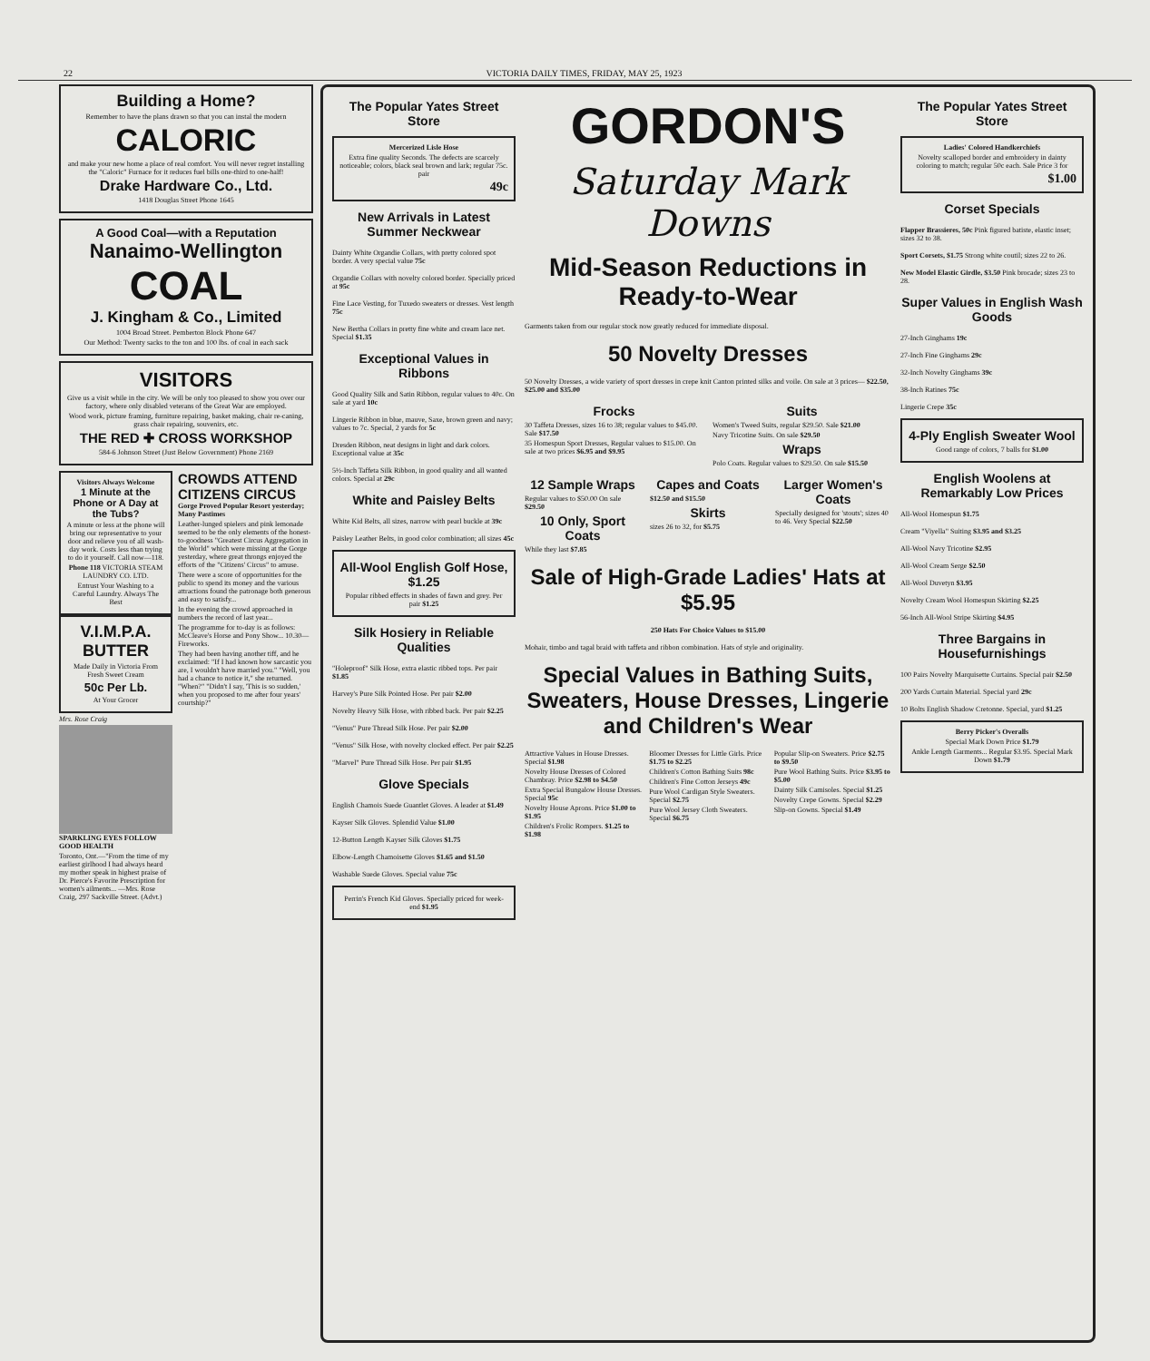22 VICTORIA DAILY TIMES, FRIDAY, MAY 25, 1923
Building a Home?
Remember to have the plans drawn so that you can instal the modern
CALORIC
and make your new home a place of real comfort. You will never regret installing the "Caloric" Furnace for it reduces fuel bills one-third to one-half!
Drake Hardware Co., Ltd.
1418 Douglas Street Phone 1645
A Good Coal—with a Reputation
Nanaimo-Wellington
COAL
J. Kingham & Co., Limited
1004 Broad Street. Pemberton Block Phone 647
Our Method: Twenty sacks to the ton and 100 lbs. of coal in each sack
VISITORS
Give us a visit while in the city. We will be only too pleased to show you over our factory, where only disabled veterans of the Great War are employed.
Wood work, picture framing, furniture repairing, basket making, chair re-caning, grass chair repairing, souvenirs, etc.
THE RED ✚ CROSS WORKSHOP
584-6 Johnson Street (Just Below Government) Phone 2169
Visitors Always Welcome
1 Minute at the Phone or A Day at the Tubs?
A minute or less at the phone will bring our representative to your door and relieve you of all wash-day work. Costs less than trying to do it yourself. Call now—118.
Phone 118 VICTORIA STEAM LAUNDRY CO. LTD.
Entrust Your Washing to a Careful Laundry. Always The Best
V.I.M.P.A. BUTTER
Made Daily in Victoria From Fresh Sweet Cream
50c Per Lb.
At Your Grocer
Mrs. Rose Craig
SPARKLING EYES FOLLOW GOOD HEALTH
Toronto, Ont.—"From the time of my earliest girlhood I had always heard my mother speak in highest praise of Dr. Pierce's Favorite Prescription for women's ailments... —Mrs. Rose Craig, 297 Sackville Street. (Advt.)
CROWDS ATTEND CITIZENS CIRCUS
Gorge Proved Popular Resort yesterday; Many Pastimes
Leather-lunged spielers and pink lemonade seemed to be the only elements of the honest-to-goodness "Greatest Circus Aggregation in the World" which were missing at the Gorge yesterday, where great throngs enjoyed the efforts of the "Citizens' Circus" to amuse.
There were a score of opportunities for the public to spend its money and the various attractions found the patronage both generous and easy to satisfy...
In the evening the crowd approached in numbers the record of last year...
The programme for to-day is as follows: McCleave's Horse and Pony Show... 10.30—Fireworks.
They had been having another tiff, and he exclaimed: "If I had known how sarcastic you are, I wouldn't have married you." "Well, you had a chance to notice it," she returned. "When?" "Didn't I say, 'This is so sudden,' when you proposed to me after four years' courtship?"
The Popular Yates Street Store
Mercerized Lisle Hose
Extra fine quality Seconds. The defects are scarcely noticeable; colors, black seal brown and lark; regular 75c. pair
49c
New Arrivals in Latest Summer Neckwear
Dainty White Organdie Collars, with pretty colored spot border. A very special value 75c
Organdie Collars with novelty colored border. Specially priced at 95c
Fine Lace Vesting, for Tuxedo sweaters or dresses. Vest length 75c
New Bertha Collars in pretty fine white and cream lace net. Special $1.35
Exceptional Values in Ribbons
Good Quality Silk and Satin Ribbon, regular values to 40c. On sale at yard 10c
Lingerie Ribbon in blue, mauve, Saxe, brown green and navy; values to 7c. Special, 2 yards for 5c
Dresden Ribbon, neat designs in light and dark colors. Exceptional value at 35c
5½-Inch Taffeta Silk Ribbon, in good quality and all wanted colors. Special at 29c
White and Paisley Belts
White Kid Belts, all sizes, narrow with pearl buckle at 39c
Paisley Leather Belts, in good color combination; all sizes 45c
All-Wool English Golf Hose, $1.25
Popular ribbed effects in shades of fawn and grey. Per pair $1.25
Silk Hosiery in Reliable Qualities
"Holeproof" Silk Hose, extra elastic ribbed tops. Per pair $1.85
Harvey's Pure Silk Pointed Hose. Per pair $2.00
Novelty Heavy Silk Hose, with ribbed back. Per pair $2.25
"Venus" Pure Thread Silk Hose. Per pair $2.00
"Venus" Silk Hose, with novelty clocked effect. Per pair $2.25
"Marvel" Pure Thread Silk Hose. Per pair $1.95
Glove Specials
English Chamois Suede Guantlet Gloves. A leader at $1.49
Kayser Silk Gloves. Splendid Value $1.00
12-Button Length Kayser Silk Gloves $1.75
Elbow-Length Chamoisette Gloves $1.65 and $1.50
Washable Suede Gloves. Special value 75c
Perrin's French Kid Gloves. Specially priced for week-end $1.95
GORDON'S
Saturday Mark Downs
Mid-Season Reductions in Ready-to-Wear
Garments taken from our regular stock now greatly reduced for immediate disposal.
50 Novelty Dresses
50 Novelty Dresses, a wide variety of sport dresses in crepe knit Canton printed silks and voile. On sale at 3 prices— $22.50, $25.00 and $35.00
Frocks
30 Taffeta Dresses, sizes 16 to 38; regular values to $45.00. Sale $17.50
35 Homespun Sport Dresses, Regular values to $15.00. On sale at two prices $6.95 and $9.95
Suits
Women's Tweed Suits, regular $29.50. Sale $21.00
Navy Tricotine Suits. On sale $29.50
Wraps
Polo Coats. Regular values to $29.50. On sale $15.50
12 Sample Wraps
Regular values to $50.00 On sale $29.50
10 Only, Sport Coats
While they last $7.85
Capes and Coats
$12.50 and $15.50
Skirts
sizes 26 to 32, for $5.75
Larger Women's Coats
Specially designed for 'stouts'; sizes 40 to 46. Very Special $22.50
Sale of High-Grade Ladies' Hats at $5.95
250 Hats For Choice Values to $15.00
Mohair, timbo and tagal braid with taffeta and ribbon combination. Hats of style and originality.
Special Values in Bathing Suits, Sweaters, House Dresses, Lingerie and Children's Wear
Attractive Values in House Dresses. Special $1.98
Novelty House Dresses of Colored Chambray. Price $2.98 to $4.50
Extra Special Bungalow House Dresses. Special 95c
Novelty House Aprons. Price $1.00 to $1.95
Children's Frolic Rompers. $1.25 to $1.98
Bloomer Dresses for Little Girls. Price $1.75 to $2.25
Children's Cotton Bathing Suits 98c
Children's Fine Cotton Jerseys 49c
Pure Wool Cardigan Style Sweaters. Special $2.75
Pure Wool Jersey Cloth Sweaters. Special $6.75
Popular Slip-on Sweaters. Price $2.75 to $9.50
Pure Wool Bathing Suits. Price $3.95 to $5.00
Dainty Silk Camisoles. Special $1.25
Novelty Crepe Gowns. Special $2.29
Slip-on Gowns. Special $1.49
The Popular Yates Street Store
Ladies' Colored Handkerchiefs
Novelty scalloped border and embroidery in dainty coloring to match; regular 50c each. Sale Price 3 for
$1.00
Corset Specials
Flapper Brassieres, 50c Pink figured batiste, elastic inset; sizes 32 to 38.
Sport Corsets, $1.75 Strong white coutil; sizes 22 to 26.
New Model Elastic Girdle, $3.50 Pink brocade; sizes 23 to 28.
Super Values in English Wash Goods
27-Inch Ginghams 19c
27-Inch Fine Ginghams 29c
32-Inch Novelty Ginghams 39c
38-Inch Ratines 75c
Lingerie Crepe 35c
4-Ply English Sweater Wool
Good range of colors, 7 balls for $1.00
English Woolens at Remarkably Low Prices
All-Wool Homespun $1.75
Cream "Viyella" Suiting $3.95 and $3.25
All-Wool Navy Tricotine $2.95
All-Wool Cream Serge $2.50
All-Wool Duvetyn $3.95
Novelty Cream Wool Homespun Skirting $2.25
56-Inch All-Wool Stripe Skirting $4.95
Three Bargains in Housefurnishings
100 Pairs Novelty Marquisette Curtains. Special pair $2.50
200 Yards Curtain Material. Special yard 29c
10 Bolts English Shadow Cretonne. Special, yard $1.25
Berry Picker's Overalls
Special Mark Down Price $1.79
Ankle Length Garments... Regular $3.95. Special Mark Down $1.79